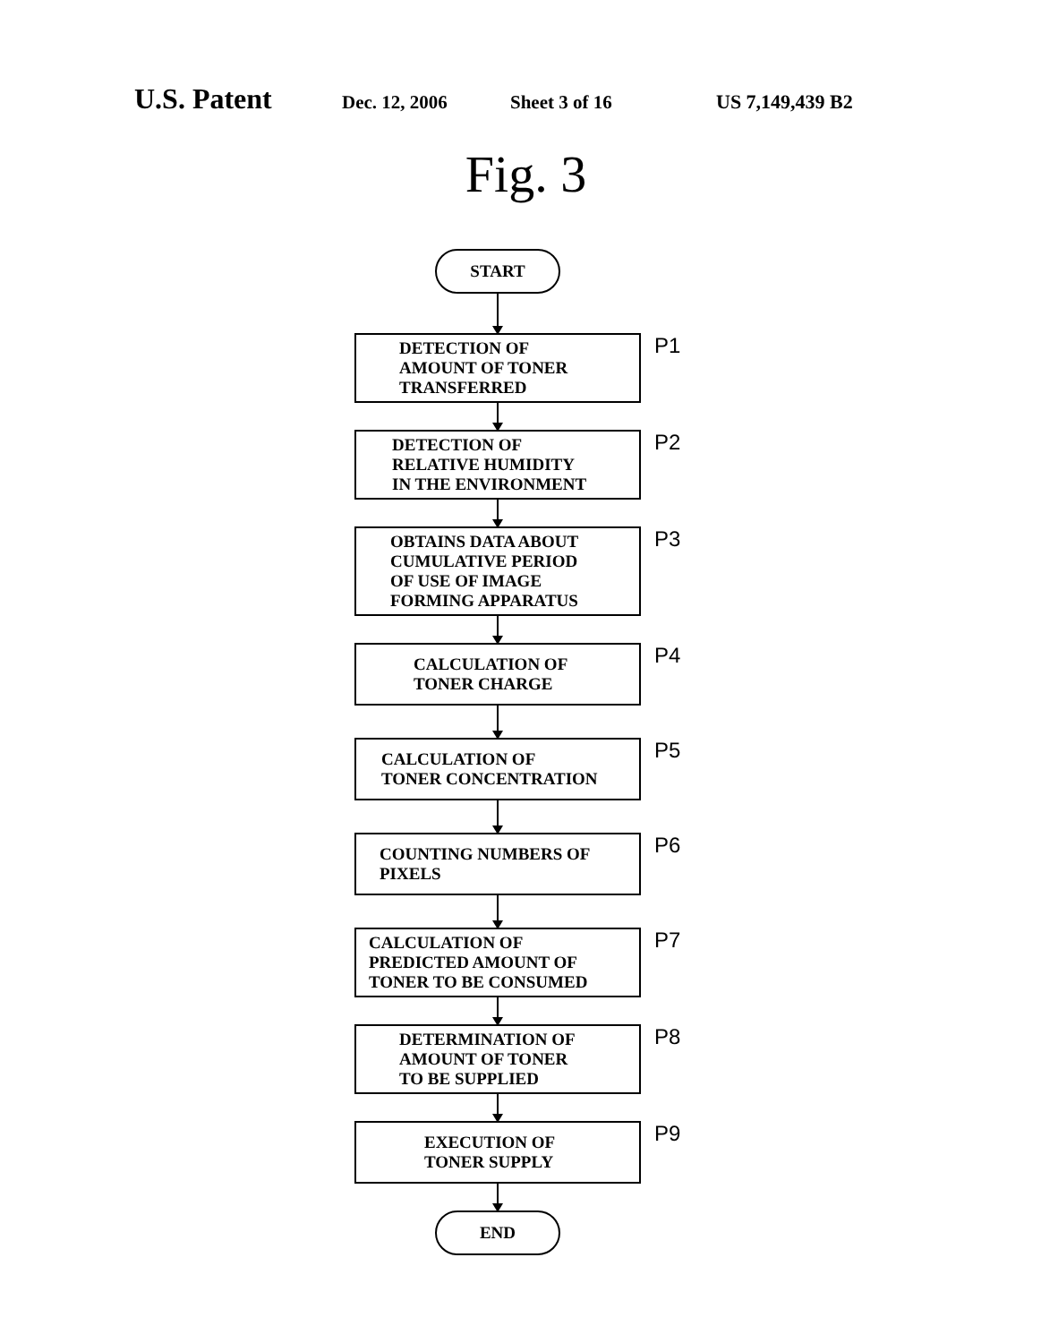U.S. Patent Dec. 12, 2006 Sheet 3 of 16 US 7,149,439 B2
Fig. 3
START
DETECTION OF
AMOUNT OF TONER
TRANSFERRED
P1
DETECTION OF
RELATIVE HUMIDITY
IN THE ENVIRONMENT
P2
OBTAINS DATA ABOUT
CUMULATIVE PERIOD
OF USE OF IMAGE
FORMING APPARATUS
P3
CALCULATION OF
TONER CHARGE
P4
CALCULATION OF
TONER CONCENTRATION
P5
COUNTING NUMBERS OF
PIXELS
P6
CALCULATION OF
PREDICTED AMOUNT OF
TONER TO BE CONSUMED
P7
DETERMINATION OF
AMOUNT OF TONER
TO BE SUPPLIED
P8
EXECUTION OF
TONER SUPPLY
P9
END